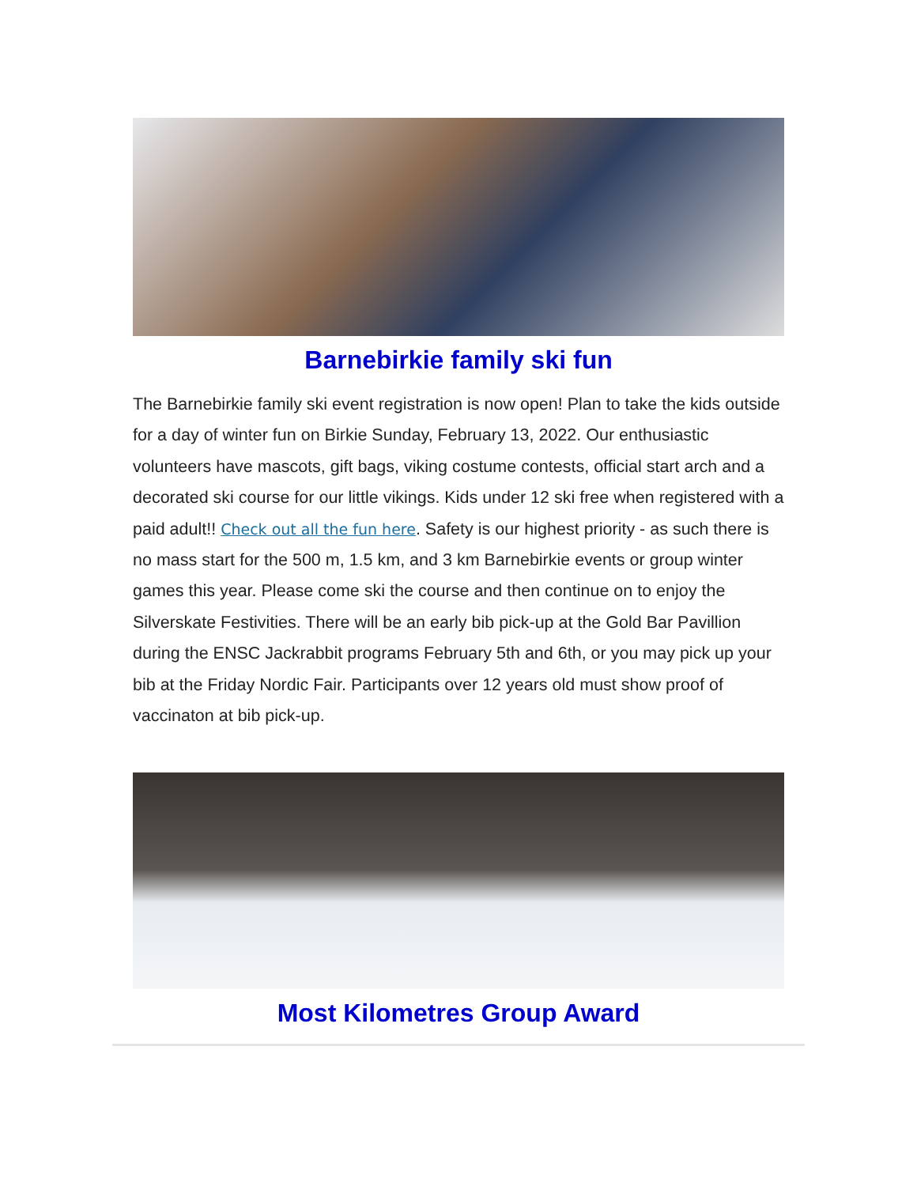Barnebirkie family ski fun
The Barnebirkie family ski event registration is now open! Plan to take the kids outside for a day of winter fun on Birkie Sunday, February 13, 2022. Our enthusiastic volunteers have mascots, gift bags, viking costume contests, official start arch and a decorated ski course for our little vikings. Kids under 12 ski free when registered with a paid adult!! Check out all the fun here. Safety is our highest priority - as such there is no mass start for the 500 m, 1.5 km, and 3 km Barnebirkie events or group winter games this year. Please come ski the course and then continue on to enjoy the Silverskate Festivities. There will be an early bib pick-up at the Gold Bar Pavillion during the ENSC Jackrabbit programs February 5th and 6th, or you may pick up your bib at the Friday Nordic Fair. Participants over 12 years old must show proof of vaccinaton at bib pick-up.
Most Kilometres Group Award